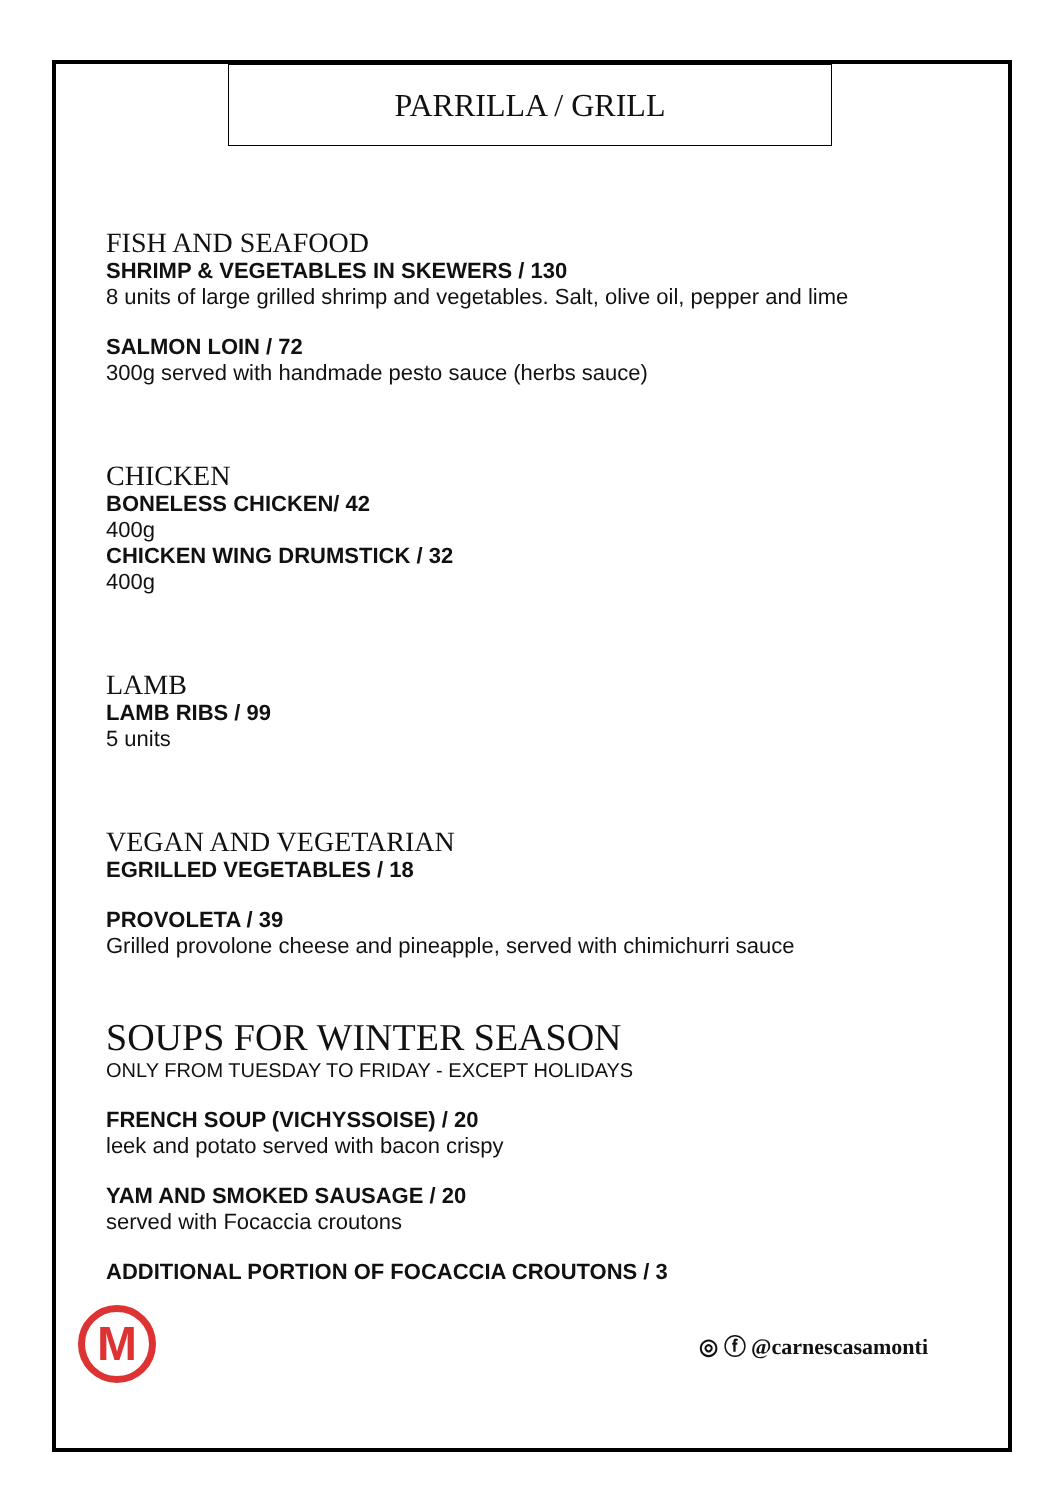PARRILLA / GRILL
FISH AND SEAFOOD
SHRIMP & VEGETABLES IN SKEWERS / 130
8 units of large grilled shrimp and vegetables. Salt, olive oil, pepper and lime
SALMON LOIN / 72
300g served with handmade pesto sauce (herbs sauce)
CHICKEN
BONELESS CHICKEN/ 42
400g
CHICKEN WING DRUMSTICK / 32
400g
LAMB
LAMB RIBS / 99
5 units
VEGAN AND VEGETARIAN
EGRILLED VEGETABLES / 18
PROVOLETA / 39
Grilled provolone cheese and pineapple, served with chimichurri sauce
SOUPS FOR WINTER SEASON
ONLY FROM TUESDAY TO FRIDAY - EXCEPT HOLIDAYS
FRENCH SOUP (VICHYSSOISE) / 20
leek and potato served with bacon crispy
YAM AND SMOKED SAUSAGE / 20
served with Focaccia croutons
ADDITIONAL PORTION OF FOCACCIA CROUTONS / 3
M
◎ ⓕ @carnescasamonti